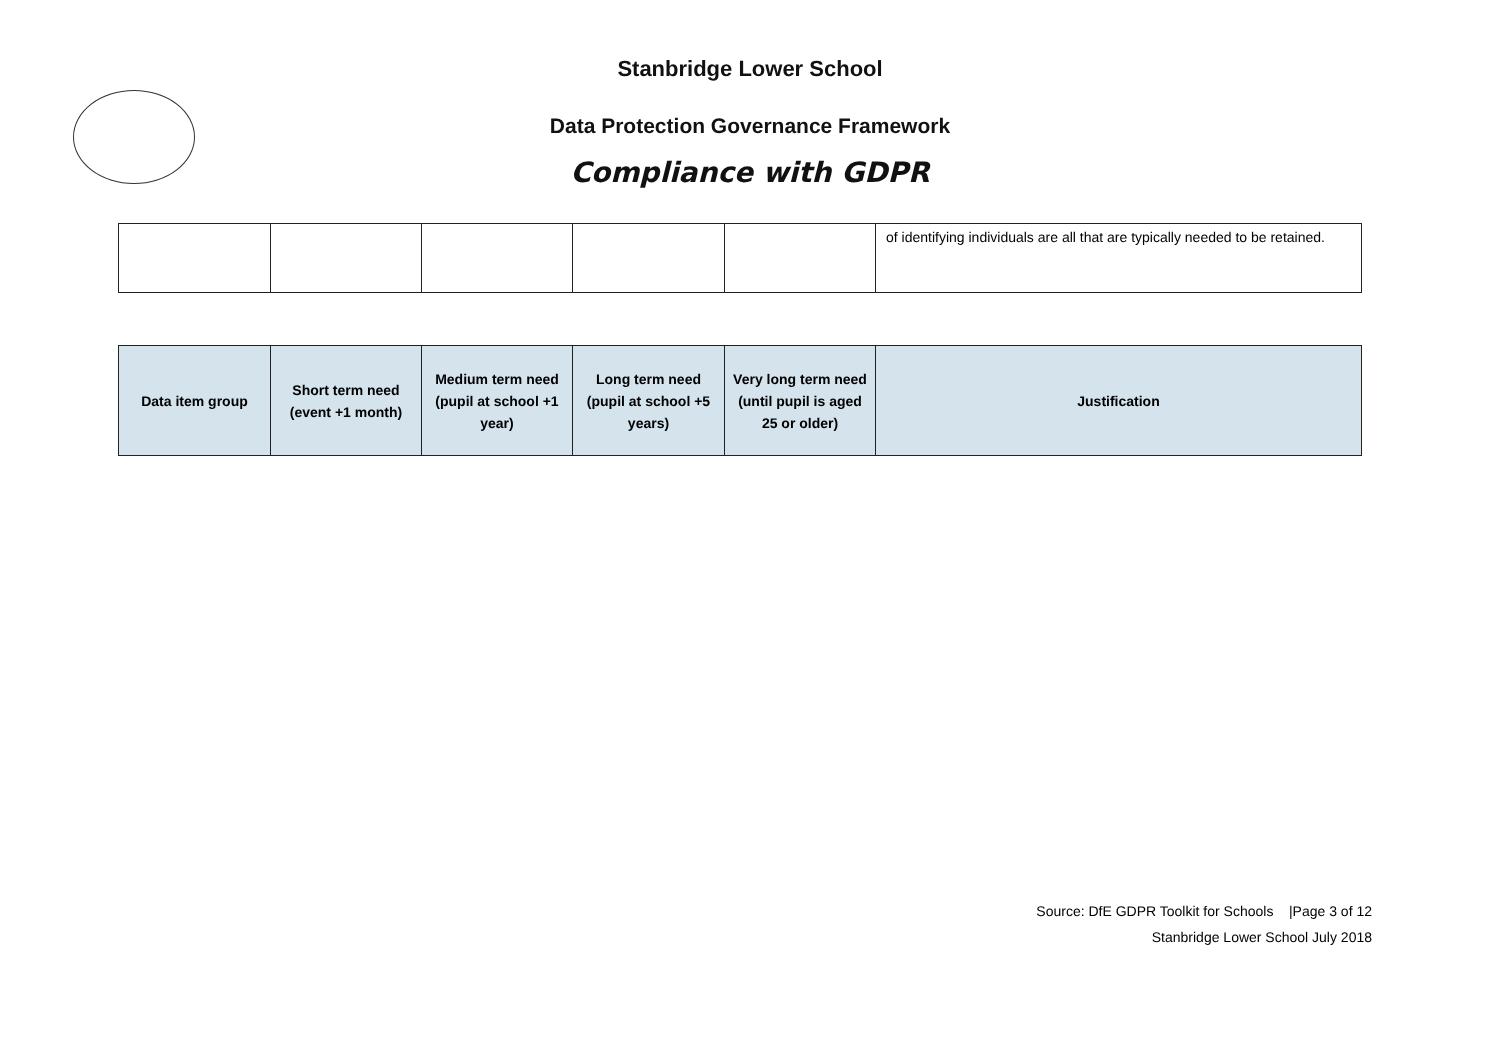Stanbridge Lower School
Data Protection Governance Framework
Compliance with GDPR
| | | | | | of identifying individuals are all that are typically needed to be retained. |
| Data item group | Short term need (event +1 month) | Medium term need (pupil at school +1 year) | Long term need (pupil at school +5 years) | Very long term need (until pupil is aged 25 or older) | Justification |
| --- | --- | --- | --- | --- | --- |
Source: DfE GDPR Toolkit for Schools |Page 3 of 12
Stanbridge Lower School July 2018